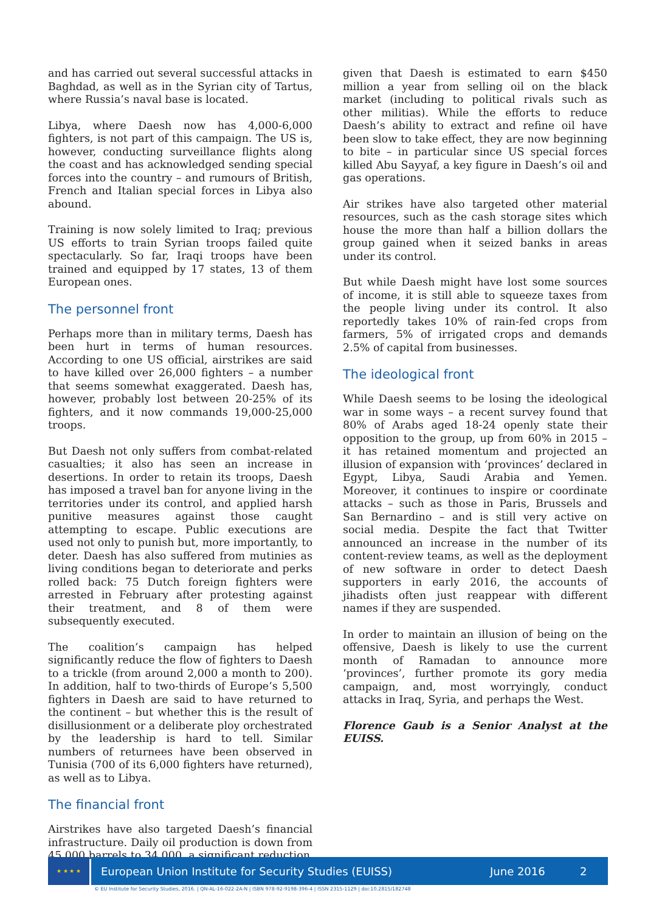and has carried out several successful attacks in Baghdad, as well as in the Syrian city of Tartus, where Russia’s naval base is located.
Libya, where Daesh now has 4,000-6,000 fighters, is not part of this campaign. The US is, however, conducting surveillance flights along the coast and has acknowledged sending special forces into the country – and rumours of British, French and Italian special forces in Libya also abound.
Training is now solely limited to Iraq; previous US efforts to train Syrian troops failed quite spectacularly. So far, Iraqi troops have been trained and equipped by 17 states, 13 of them European ones.
The personnel front
Perhaps more than in military terms, Daesh has been hurt in terms of human resources. According to one US official, airstrikes are said to have killed over 26,000 fighters – a number that seems somewhat exaggerated. Daesh has, however, probably lost between 20-25% of its fighters, and it now commands 19,000-25,000 troops.
But Daesh not only suffers from combat-related casualties; it also has seen an increase in desertions. In order to retain its troops, Daesh has imposed a travel ban for anyone living in the territories under its control, and applied harsh punitive measures against those caught attempting to escape. Public executions are used not only to punish but, more importantly, to deter. Daesh has also suffered from mutinies as living conditions began to deteriorate and perks rolled back: 75 Dutch foreign fighters were arrested in February after protesting against their treatment, and 8 of them were subsequently executed.
The coalition’s campaign has helped significantly reduce the flow of fighters to Daesh to a trickle (from around 2,000 a month to 200). In addition, half to two-thirds of Europe’s 5,500 fighters in Daesh are said to have returned to the continent – but whether this is the result of disillusionment or a deliberate ploy orchestrated by the leadership is hard to tell. Similar numbers of returnees have been observed in Tunisia (700 of its 6,000 fighters have returned), as well as to Libya.
The financial front
Airstrikes have also targeted Daesh’s financial infrastructure. Daily oil production is down from 45,000 barrels to 34,000, a significant reduction
given that Daesh is estimated to earn $450 million a year from selling oil on the black market (including to political rivals such as other militias). While the efforts to reduce Daesh’s ability to extract and refine oil have been slow to take effect, they are now beginning to bite – in particular since US special forces killed Abu Sayyaf, a key figure in Daesh’s oil and gas operations.
Air strikes have also targeted other material resources, such as the cash storage sites which house the more than half a billion dollars the group gained when it seized banks in areas under its control.
But while Daesh might have lost some sources of income, it is still able to squeeze taxes from the people living under its control. It also reportedly takes 10% of rain-fed crops from farmers, 5% of irrigated crops and demands 2.5% of capital from businesses.
The ideological front
While Daesh seems to be losing the ideological war in some ways – a recent survey found that 80% of Arabs aged 18-24 openly state their opposition to the group, up from 60% in 2015 – it has retained momentum and projected an illusion of expansion with ‘provinces’ declared in Egypt, Libya, Saudi Arabia and Yemen. Moreover, it continues to inspire or coordinate attacks – such as those in Paris, Brussels and San Bernardino – and is still very active on social media. Despite the fact that Twitter announced an increase in the number of its content-review teams, as well as the deployment of new software in order to detect Daesh supporters in early 2016, the accounts of jihadists often just reappear with different names if they are suspended.
In order to maintain an illusion of being on the offensive, Daesh is likely to use the current month of Ramadan to announce more ‘provinces’, further promote its gory media campaign, and, most worryingly, conduct attacks in Iraq, Syria, and perhaps the West.
Florence Gaub is a Senior Analyst at the EUISS.
★ ★ ★ ★
European Union Institute for Security Studies (EUISS) June 2016 2
© EU Institute for Security Studies, 2016. | QN-AL-16-022-2A-N | ISBN 978-92-9198-396-4 | ISSN 2315-1129 | doi:10.2815/182748